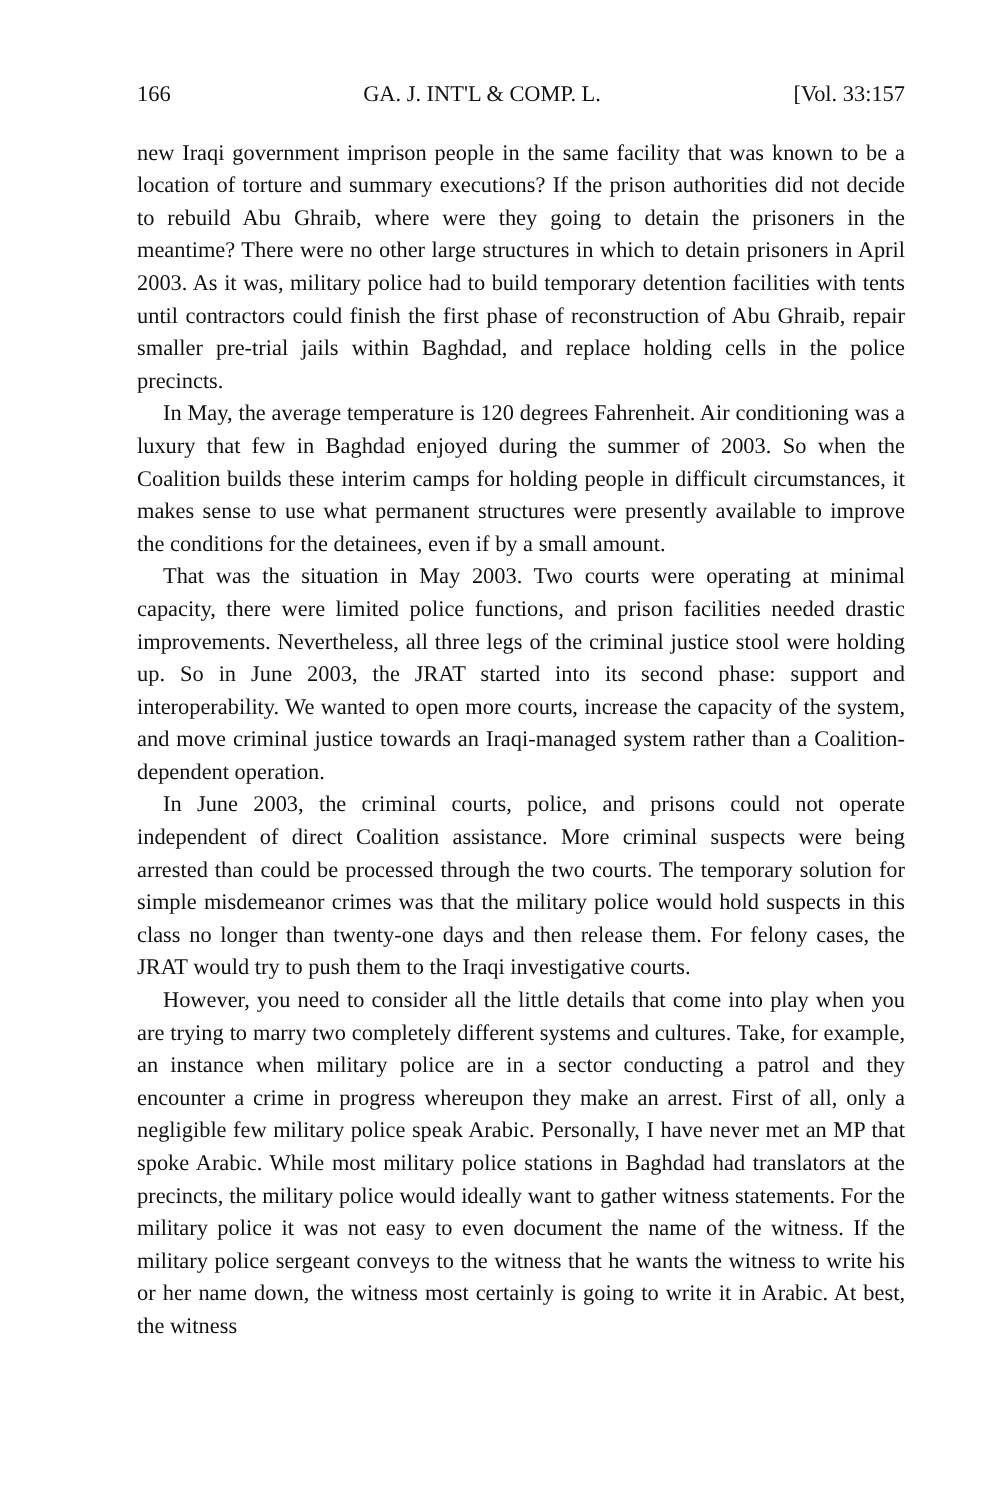166 GA. J. INT'L & COMP. L. [Vol. 33:157
new Iraqi government imprison people in the same facility that was known to be a location of torture and summary executions? If the prison authorities did not decide to rebuild Abu Ghraib, where were they going to detain the prisoners in the meantime? There were no other large structures in which to detain prisoners in April 2003. As it was, military police had to build temporary detention facilities with tents until contractors could finish the first phase of reconstruction of Abu Ghraib, repair smaller pre-trial jails within Baghdad, and replace holding cells in the police precincts.
In May, the average temperature is 120 degrees Fahrenheit. Air conditioning was a luxury that few in Baghdad enjoyed during the summer of 2003. So when the Coalition builds these interim camps for holding people in difficult circumstances, it makes sense to use what permanent structures were presently available to improve the conditions for the detainees, even if by a small amount.
That was the situation in May 2003. Two courts were operating at minimal capacity, there were limited police functions, and prison facilities needed drastic improvements. Nevertheless, all three legs of the criminal justice stool were holding up. So in June 2003, the JRAT started into its second phase: support and interoperability. We wanted to open more courts, increase the capacity of the system, and move criminal justice towards an Iraqi-managed system rather than a Coalition-dependent operation.
In June 2003, the criminal courts, police, and prisons could not operate independent of direct Coalition assistance. More criminal suspects were being arrested than could be processed through the two courts. The temporary solution for simple misdemeanor crimes was that the military police would hold suspects in this class no longer than twenty-one days and then release them. For felony cases, the JRAT would try to push them to the Iraqi investigative courts.
However, you need to consider all the little details that come into play when you are trying to marry two completely different systems and cultures. Take, for example, an instance when military police are in a sector conducting a patrol and they encounter a crime in progress whereupon they make an arrest. First of all, only a negligible few military police speak Arabic. Personally, I have never met an MP that spoke Arabic. While most military police stations in Baghdad had translators at the precincts, the military police would ideally want to gather witness statements. For the military police it was not easy to even document the name of the witness. If the military police sergeant conveys to the witness that he wants the witness to write his or her name down, the witness most certainly is going to write it in Arabic. At best, the witness